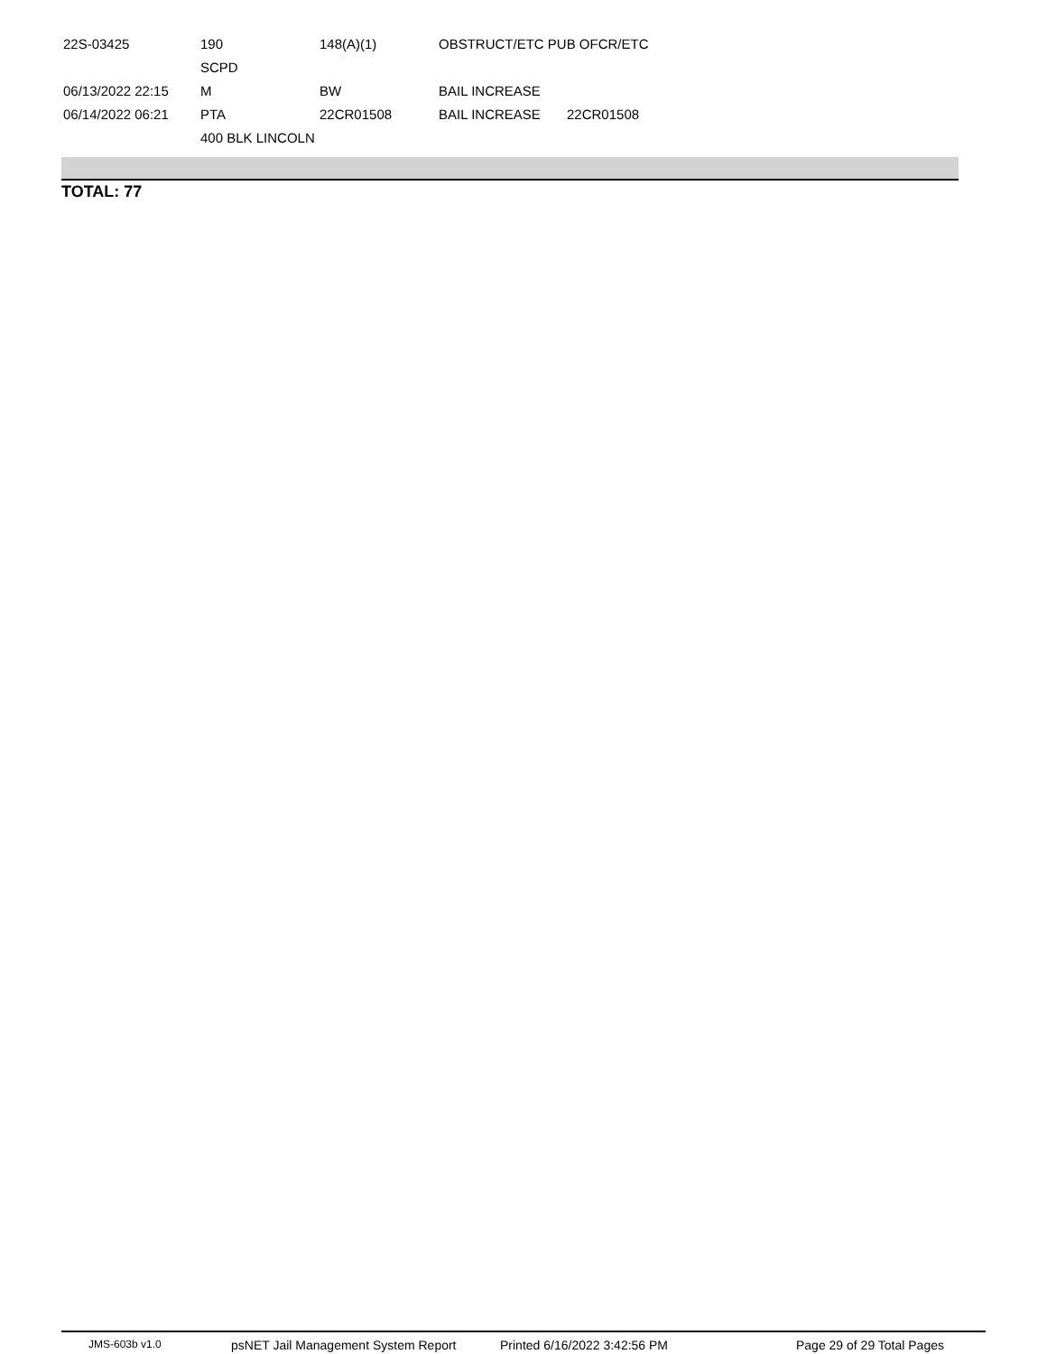| 22S-03425 | 190 | 148(A)(1) | OBSTRUCT/ETC PUB OFCR/ETC | |
| | SCPD | | | |
| 06/13/2022 22:15 | M | BW | BAIL INCREASE | |
| 06/14/2022 06:21 | PTA | 22CR01508 | BAIL INCREASE | 22CR01508 |
| | 400 BLK LINCOLN | | | |
TOTAL: 77
JMS-603b v1.0 psNET Jail Management System Report Printed 6/16/2022 3:42:56 PM Page 29 of 29 Total Pages